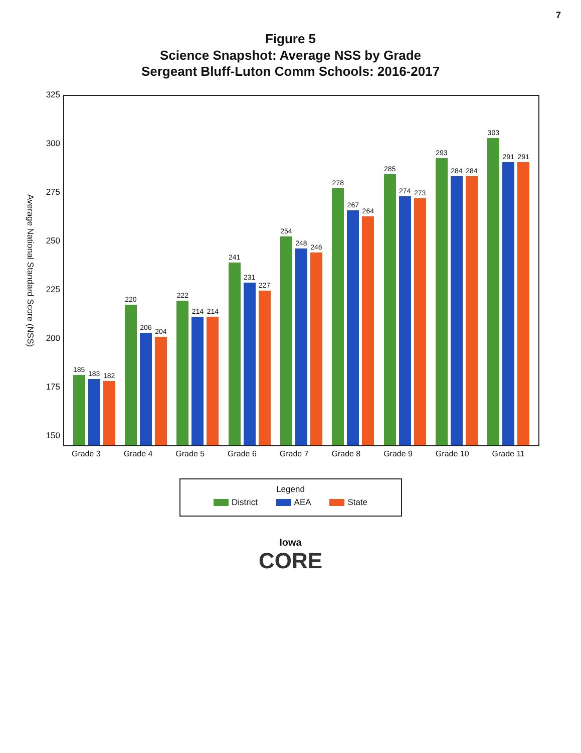7
Figure 5
Science Snapshot: Average NSS by Grade
Sergeant Bluff-Luton Comm Schools: 2016-2017
Average National Standard Score (NSS)
325
300
275
250
225
200
175
150
185
183
182
220
206
204
222
214
214
241
231
227
254
248
246
278
267
264
285
274
273
293
284
284
303
291
291
Grade 3 Grade 4 Grade 5 Grade 6 Grade 7 Grade 8 Grade 9 Grade 10 Grade 11
Legend
District AEA State
Iowa
CORE